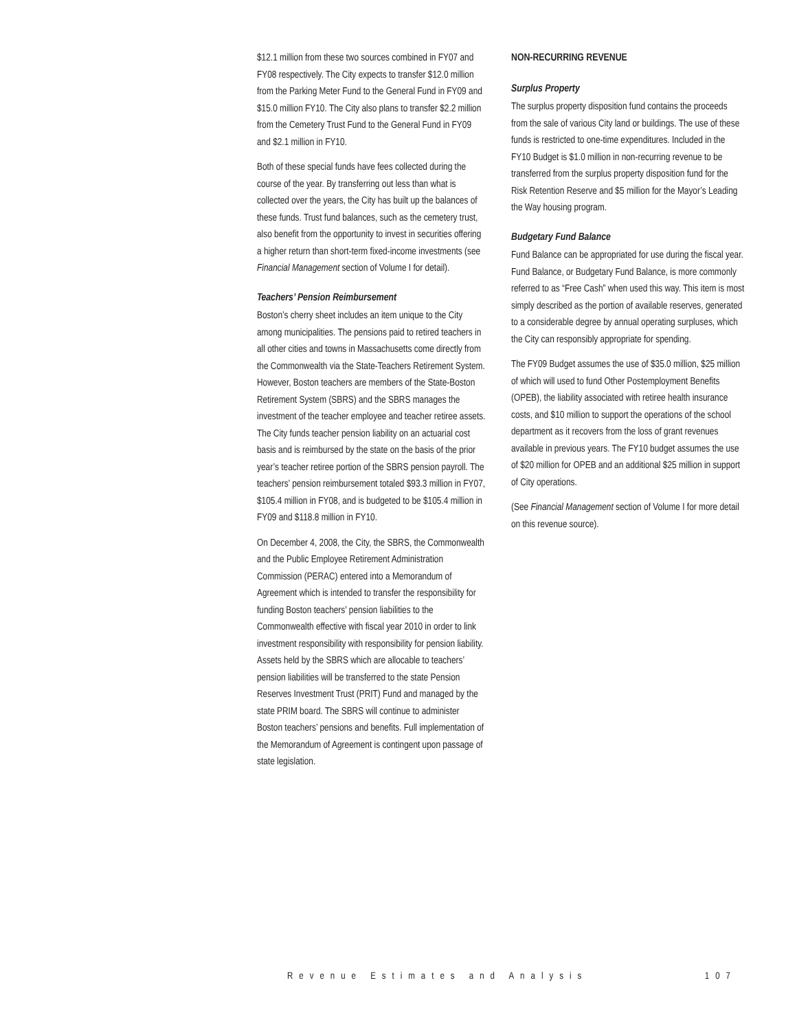$12.1 million from these two sources combined in FY07 and FY08 respectively. The City expects to transfer $12.0 million from the Parking Meter Fund to the General Fund in FY09 and $15.0 million FY10. The City also plans to transfer $2.2 million from the Cemetery Trust Fund to the General Fund in FY09 and $2.1 million in FY10.
Both of these special funds have fees collected during the course of the year. By transferring out less than what is collected over the years, the City has built up the balances of these funds. Trust fund balances, such as the cemetery trust, also benefit from the opportunity to invest in securities offering a higher return than short-term fixed-income investments (see Financial Management section of Volume I for detail).
Teachers’ Pension Reimbursement
Boston’s cherry sheet includes an item unique to the City among municipalities. The pensions paid to retired teachers in all other cities and towns in Massachusetts come directly from the Commonwealth via the State-Teachers Retirement System. However, Boston teachers are members of the State-Boston Retirement System (SBRS) and the SBRS manages the investment of the teacher employee and teacher retiree assets. The City funds teacher pension liability on an actuarial cost basis and is reimbursed by the state on the basis of the prior year’s teacher retiree portion of the SBRS pension payroll. The teachers’ pension reimbursement totaled $93.3 million in FY07, $105.4 million in FY08, and is budgeted to be $105.4 million in FY09 and $118.8 million in FY10.
On December 4, 2008, the City, the SBRS, the Commonwealth and the Public Employee Retirement Administration Commission (PERAC) entered into a Memorandum of Agreement which is intended to transfer the responsibility for funding Boston teachers’ pension liabilities to the Commonwealth effective with fiscal year 2010 in order to link investment responsibility with responsibility for pension liability. Assets held by the SBRS which are allocable to teachers’ pension liabilities will be transferred to the state Pension Reserves Investment Trust (PRIT) Fund and managed by the state PRIM board. The SBRS will continue to administer Boston teachers’ pensions and benefits. Full implementation of the Memorandum of Agreement is contingent upon passage of state legislation.
NON-RECURRING REVENUE
Surplus Property
The surplus property disposition fund contains the proceeds from the sale of various City land or buildings. The use of these funds is restricted to one-time expenditures. Included in the FY10 Budget is $1.0 million in non-recurring revenue to be transferred from the surplus property disposition fund for the Risk Retention Reserve and $5 million for the Mayor’s Leading the Way housing program.
Budgetary Fund Balance
Fund Balance can be appropriated for use during the fiscal year. Fund Balance, or Budgetary Fund Balance, is more commonly referred to as “Free Cash” when used this way. This item is most simply described as the portion of available reserves, generated to a considerable degree by annual operating surpluses, which the City can responsibly appropriate for spending.
The FY09 Budget assumes the use of $35.0 million, $25 million of which will used to fund Other Postemployment Benefits (OPEB), the liability associated with retiree health insurance costs, and $10 million to support the operations of the school department as it recovers from the loss of grant revenues available in previous years. The FY10 budget assumes the use of $20 million for OPEB and an additional $25 million in support of City operations.
(See Financial Management section of Volume I for more detail on this revenue source).
Revenue Estimates and Analysis 107